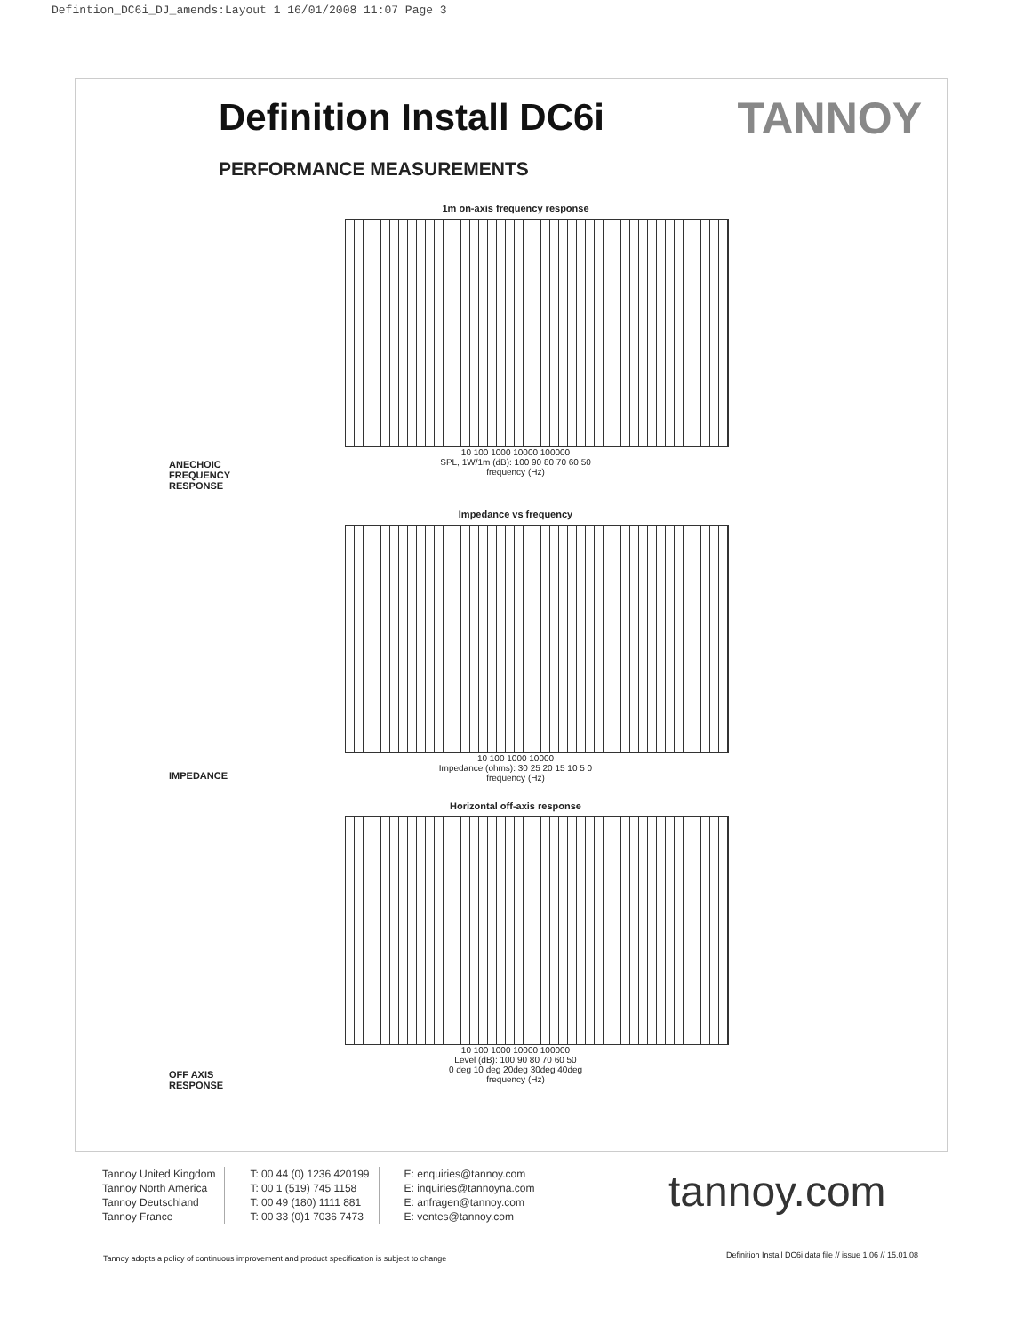Defintion_DC6i_DJ_amends:Layout 1 16/01/2008 11:07 Page 3
Definition Install DC6i TANNOY
PERFORMANCE MEASUREMENTS
1m on-axis frequency response
10 100 1000 10000 100000
SPL, 1W/1m (dB): 100 90 80 70 60 50
frequency (Hz)
ANECHOIC
FREQUENCY
RESPONSE
Impedance vs frequency
10 100 1000 10000
Impedance (ohms): 30 25 20 15 10 5 0
frequency (Hz)
IMPEDANCE
Horizontal off-axis response
10 100 1000 10000 100000
Level (dB): 100 90 80 70 60 50
0 deg 10 deg 20deg 30deg 40deg
frequency (Hz)
OFF AXIS
RESPONSE
Tannoy United Kingdom
Tannoy North America
Tannoy Deutschland
Tannoy France
T: 00 44 (0) 1236 420199
T: 00 1 (519) 745 1158
T: 00 49 (180) 1111 881
T: 00 33 (0)1 7036 7473
E: enquiries@tannoy.com
E: inquiries@tannoyna.com
E: anfragen@tannoy.com
E: ventes@tannoy.com
tannoy.com
Tannoy adopts a policy of continuous improvement and product specification is subject to change
Definition Install DC6i data file // issue 1.06 // 15.01.08